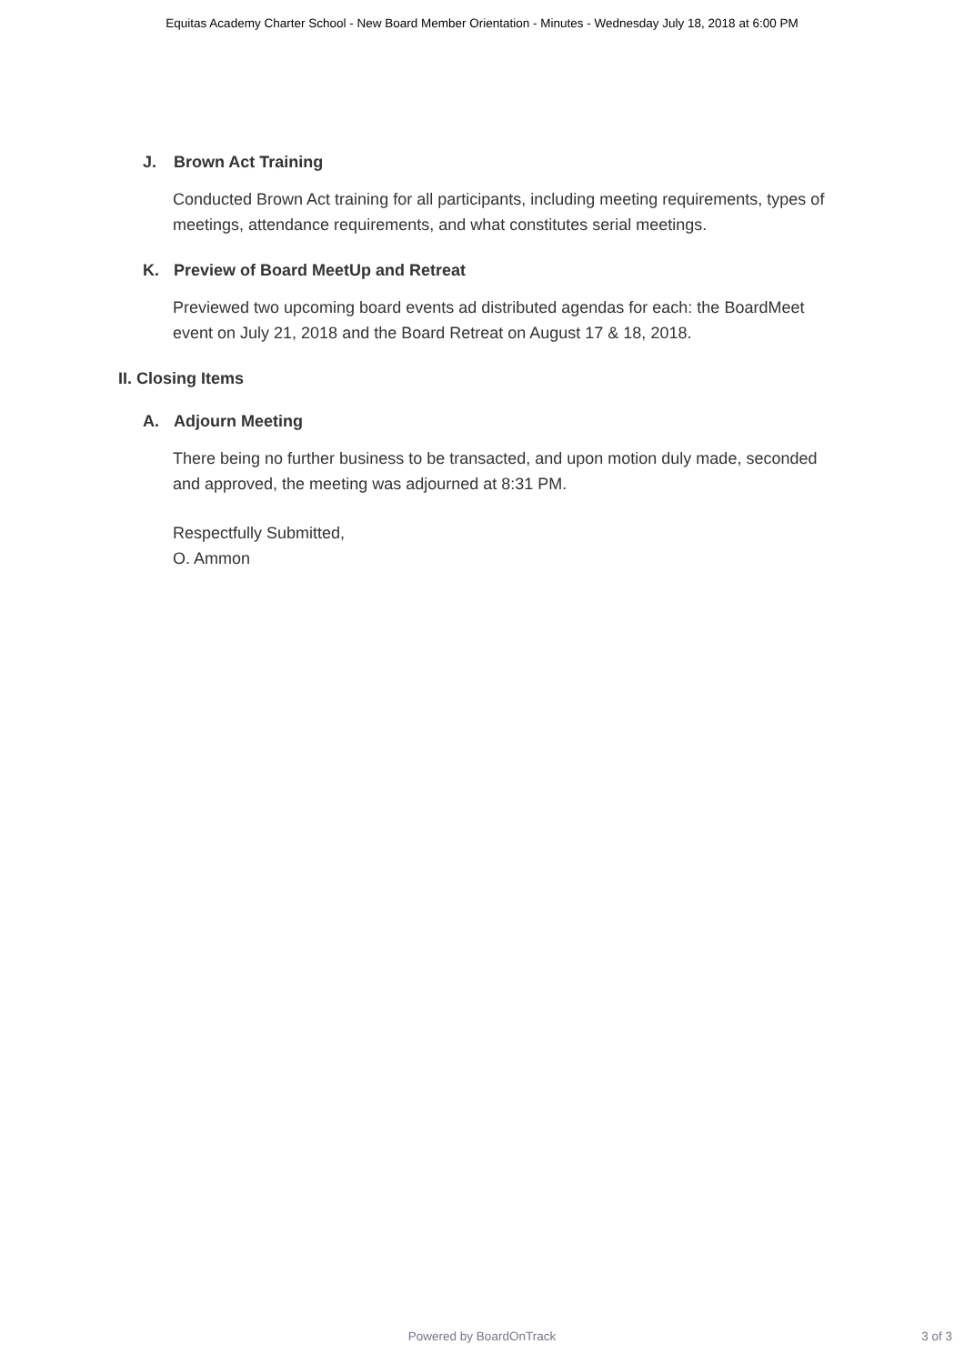Equitas Academy Charter School - New Board Member Orientation - Minutes - Wednesday July 18, 2018 at 6:00 PM
J. Brown Act Training
Conducted Brown Act training for all participants, including meeting requirements, types of meetings, attendance requirements, and what constitutes serial meetings.
K. Preview of Board MeetUp and Retreat
Previewed two upcoming board events ad distributed agendas for each: the BoardMeet event on July 21, 2018 and the Board Retreat on August 17 & 18, 2018.
II. Closing Items
A. Adjourn Meeting
There being no further business to be transacted, and upon motion duly made, seconded and approved, the meeting was adjourned at 8:31 PM.
Respectfully Submitted,
O. Ammon
Powered by BoardOnTrack
3 of 3